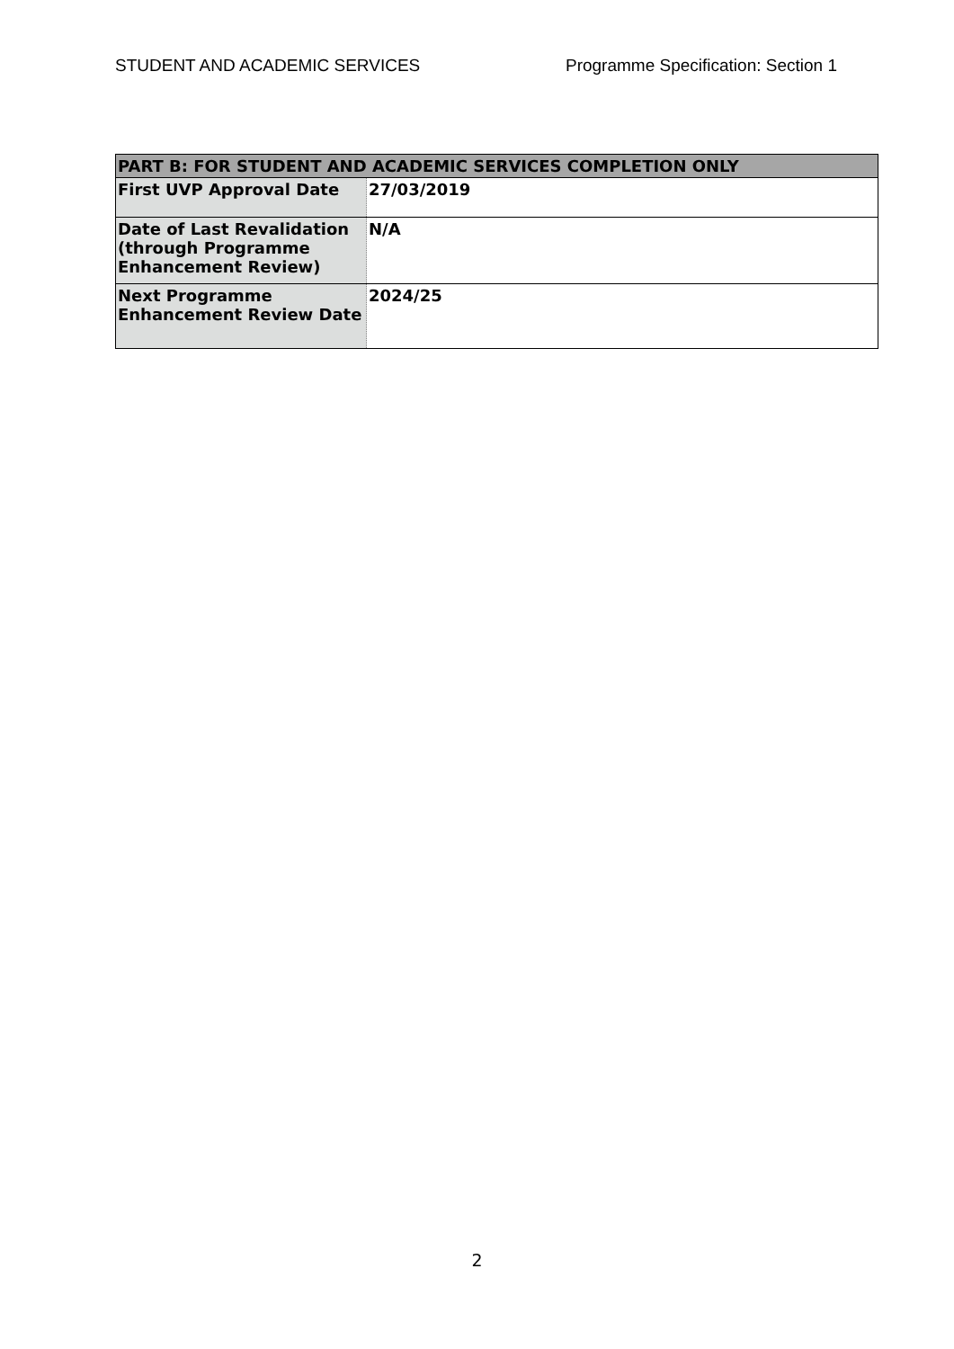STUDENT AND ACADEMIC SERVICES Programme Specification: Section 1
| PART B: FOR STUDENT AND ACADEMIC SERVICES COMPLETION ONLY | |
| First UVP Approval Date | 27/03/2019 |
| Date of Last Revalidation (through Programme Enhancement Review) | N/A |
| Next Programme Enhancement Review Date | 2024/25 |
2